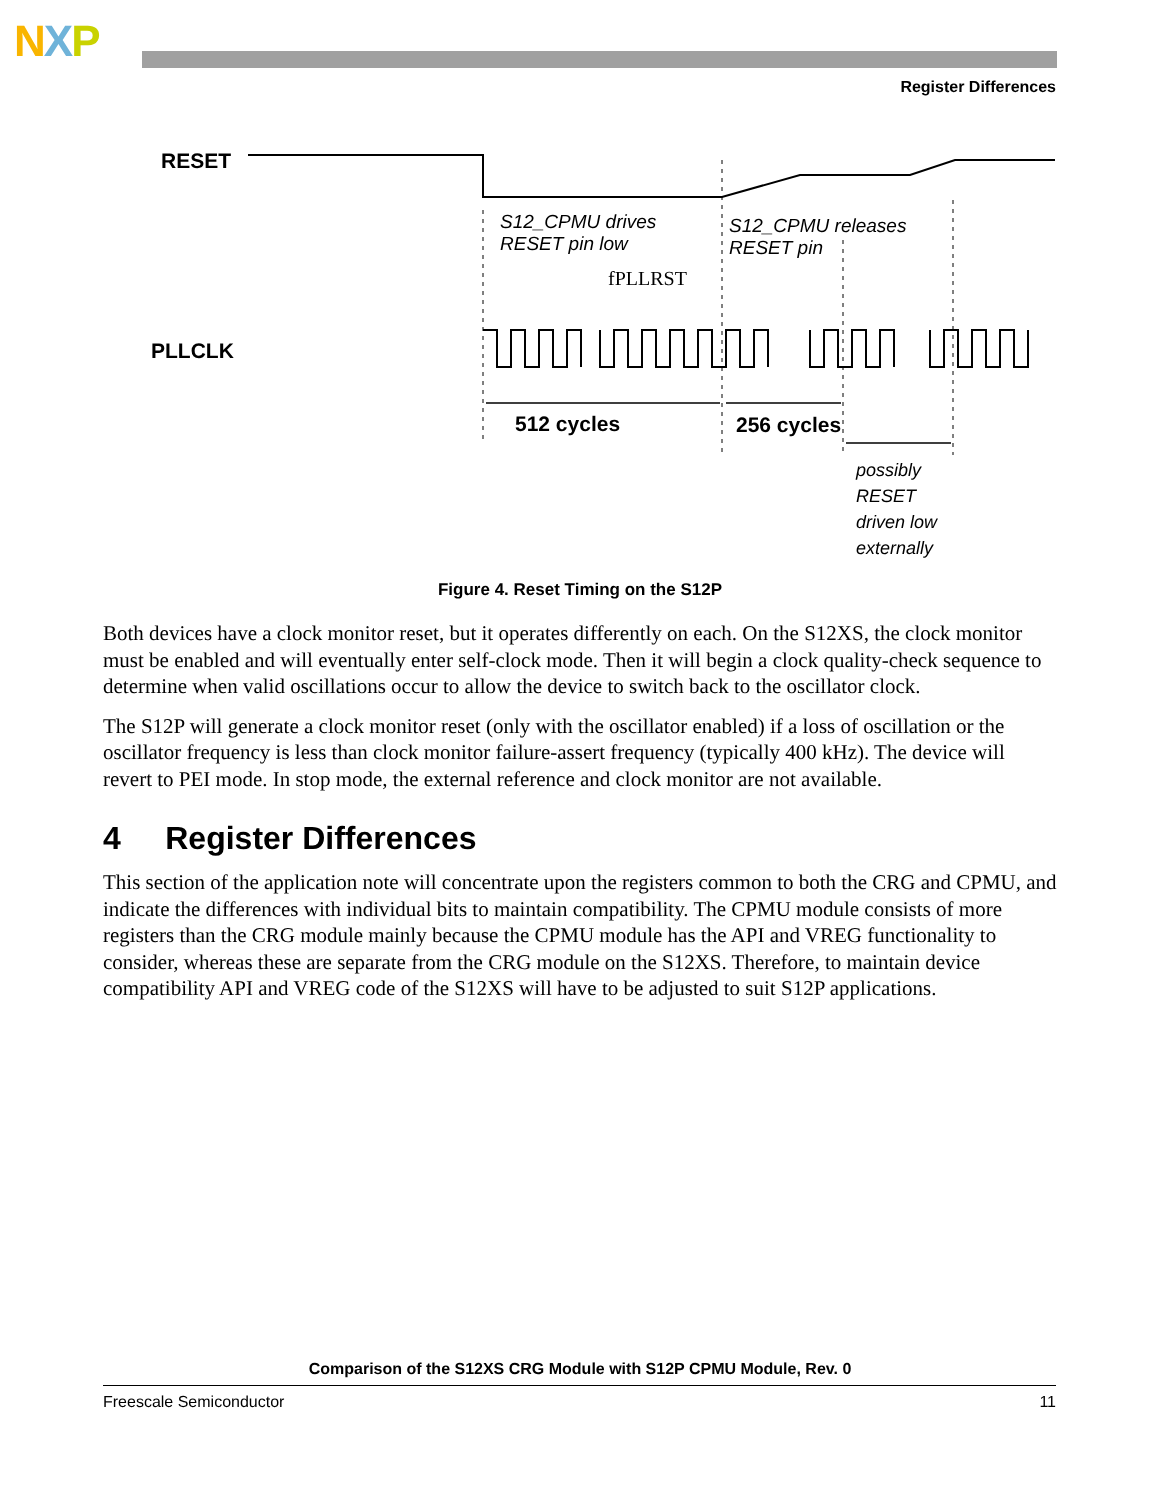NXP
Register Differences
RESET
S12_CPMU drives
RESET pin low
fPLLRST
S12_CPMU releases
RESET pin
PLLCLK
512 cycles
256 cycles
possibly
RESET
driven low
externally
Figure 4. Reset Timing on the S12P
Both devices have a clock monitor reset, but it operates differently on each. On the S12XS, the clock monitor must be enabled and will eventually enter self-clock mode. Then it will begin a clock quality-check sequence to determine when valid oscillations occur to allow the device to switch back to the oscillator clock.
The S12P will generate a clock monitor reset (only with the oscillator enabled) if a loss of oscillation or the oscillator frequency is less than clock monitor failure-assert frequency (typically 400 kHz). The device will revert to PEI mode. In stop mode, the external reference and clock monitor are not available.
4 Register Differences
This section of the application note will concentrate upon the registers common to both the CRG and CPMU, and indicate the differences with individual bits to maintain compatibility. The CPMU module consists of more registers than the CRG module mainly because the CPMU module has the API and VREG functionality to consider, whereas these are separate from the CRG module on the S12XS. Therefore, to maintain device compatibility API and VREG code of the S12XS will have to be adjusted to suit S12P applications.
Comparison of the S12XS CRG Module with S12P CPMU Module, Rev. 0
Freescale Semiconductor 11